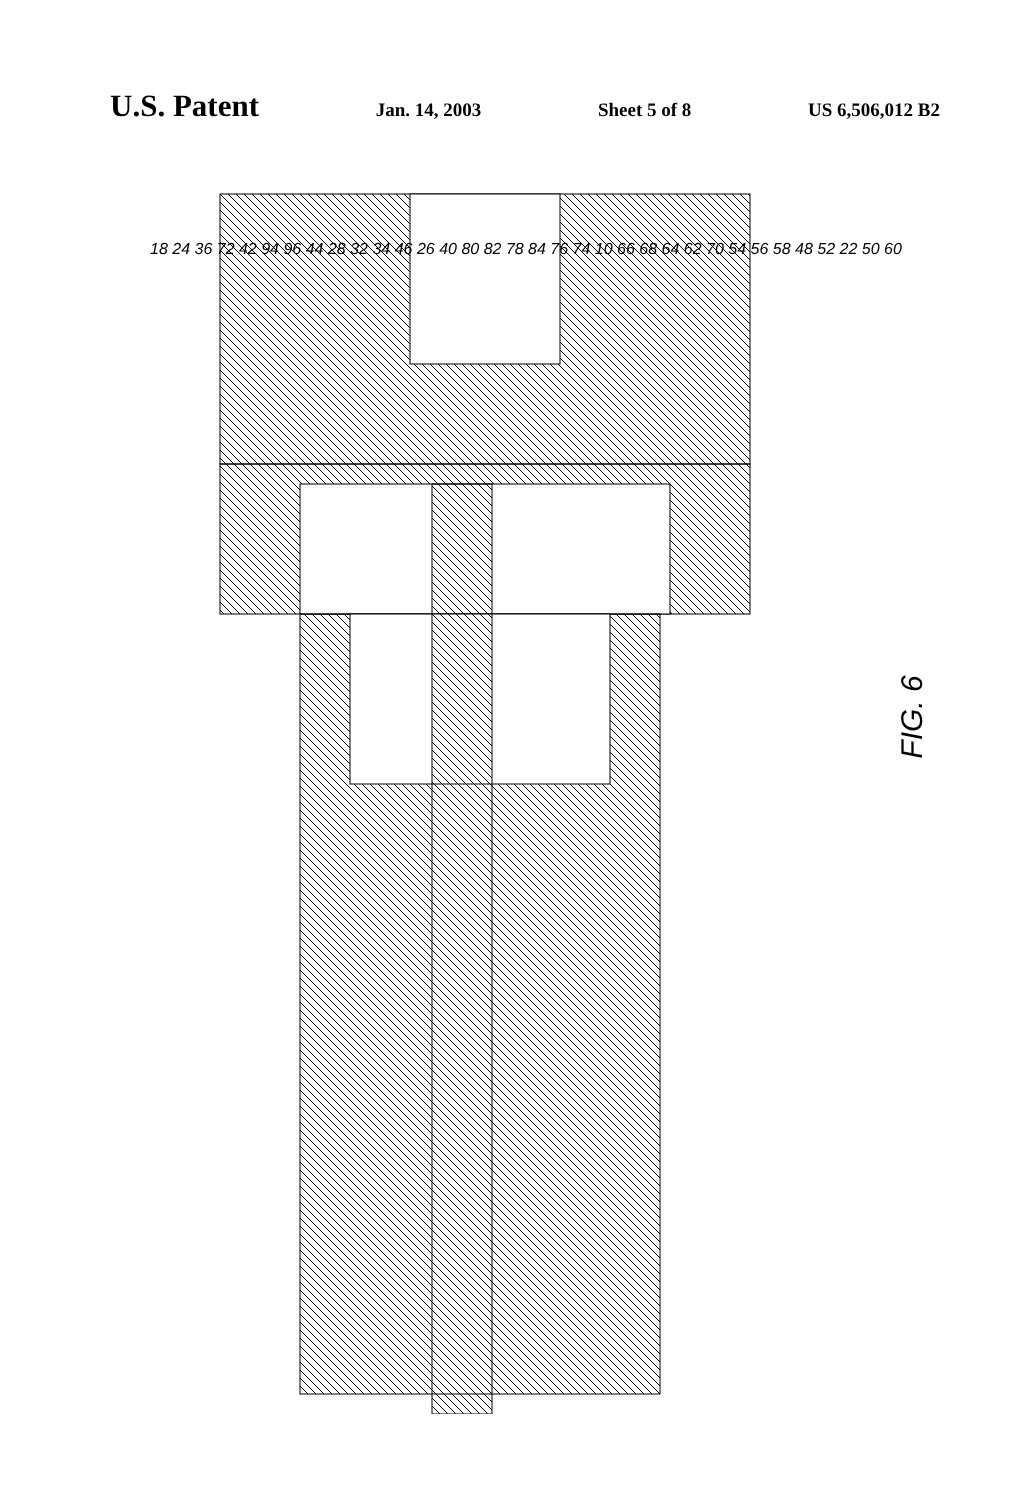U.S. Patent Jan. 14, 2003 Sheet 5 of 8 US 6,506,012 B2
18 24 36 72 42 94 96 44 28 32 34 46 26 40 80 82 78 84 76 74 10 66 68 64 62 70 54 56 58 48 52 22 50 60
FIG. 6